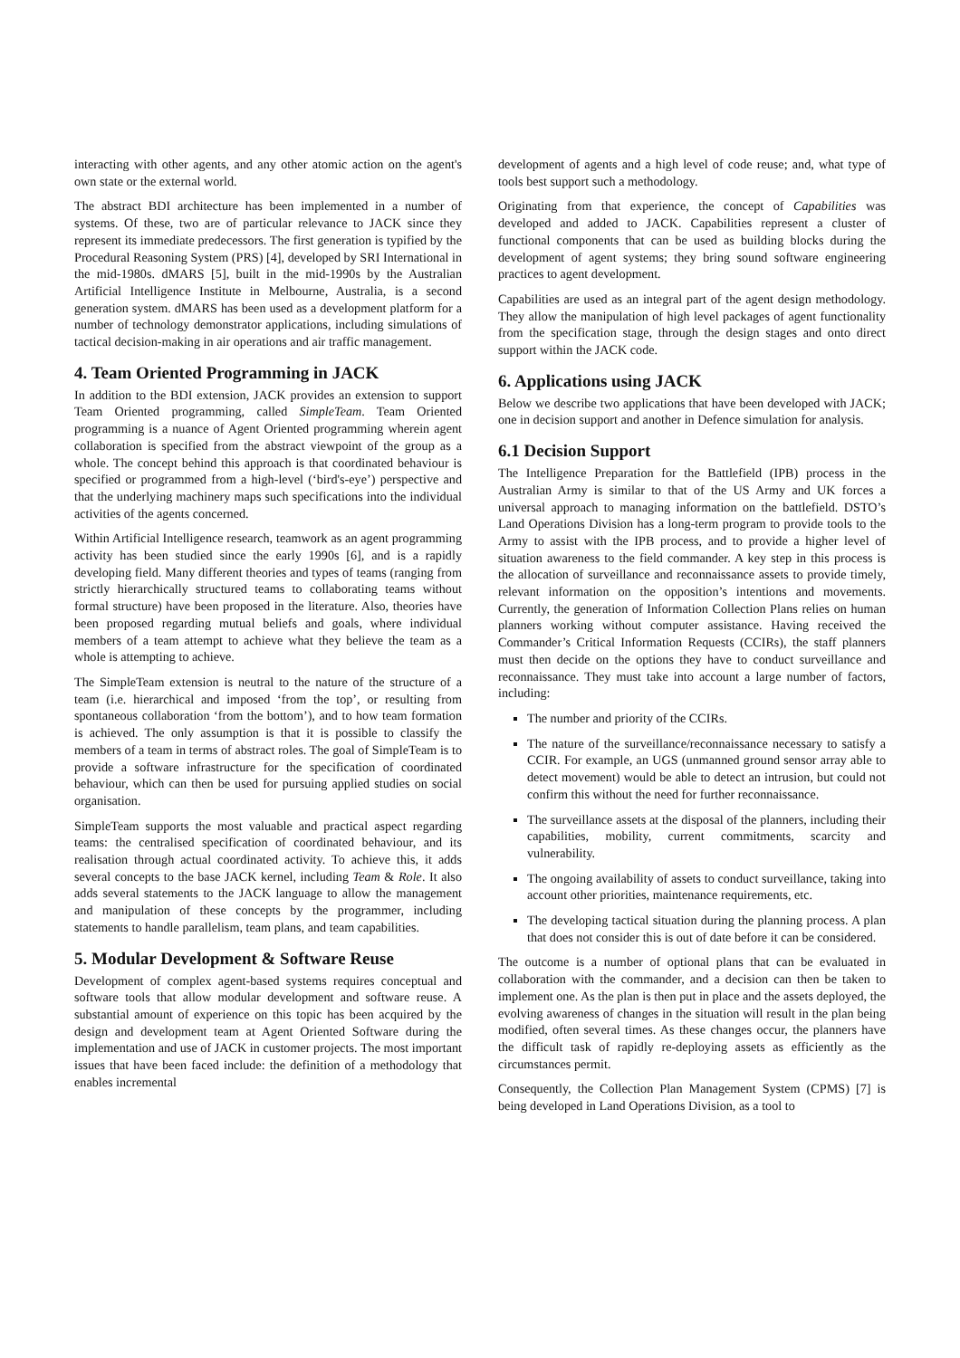interacting with other agents, and any other atomic action on the agent's own state or the external world.
The abstract BDI architecture has been implemented in a number of systems. Of these, two are of particular relevance to JACK since they represent its immediate predecessors. The first generation is typified by the Procedural Reasoning System (PRS) [4], developed by SRI International in the mid-1980s. dMARS [5], built in the mid-1990s by the Australian Artificial Intelligence Institute in Melbourne, Australia, is a second generation system. dMARS has been used as a development platform for a number of technology demonstrator applications, including simulations of tactical decision-making in air operations and air traffic management.
4. Team Oriented Programming in JACK
In addition to the BDI extension, JACK provides an extension to support Team Oriented programming, called SimpleTeam. Team Oriented programming is a nuance of Agent Oriented programming wherein agent collaboration is specified from the abstract viewpoint of the group as a whole. The concept behind this approach is that coordinated behaviour is specified or programmed from a high-level (‘bird's-eye’) perspective and that the underlying machinery maps such specifications into the individual activities of the agents concerned.
Within Artificial Intelligence research, teamwork as an agent programming activity has been studied since the early 1990s [6], and is a rapidly developing field. Many different theories and types of teams (ranging from strictly hierarchically structured teams to collaborating teams without formal structure) have been proposed in the literature. Also, theories have been proposed regarding mutual beliefs and goals, where individual members of a team attempt to achieve what they believe the team as a whole is attempting to achieve.
The SimpleTeam extension is neutral to the nature of the structure of a team (i.e. hierarchical and imposed ‘from the top’, or resulting from spontaneous collaboration ‘from the bottom’), and to how team formation is achieved. The only assumption is that it is possible to classify the members of a team in terms of abstract roles. The goal of SimpleTeam is to provide a software infrastructure for the specification of coordinated behaviour, which can then be used for pursuing applied studies on social organisation.
SimpleTeam supports the most valuable and practical aspect regarding teams: the centralised specification of coordinated behaviour, and its realisation through actual coordinated activity. To achieve this, it adds several concepts to the base JACK kernel, including Team & Role. It also adds several statements to the JACK language to allow the management and manipulation of these concepts by the programmer, including statements to handle parallelism, team plans, and team capabilities.
5. Modular Development & Software Reuse
Development of complex agent-based systems requires conceptual and software tools that allow modular development and software reuse. A substantial amount of experience on this topic has been acquired by the design and development team at Agent Oriented Software during the implementation and use of JACK in customer projects. The most important issues that have been faced include: the definition of a methodology that enables incremental
development of agents and a high level of code reuse; and, what type of tools best support such a methodology.
Originating from that experience, the concept of Capabilities was developed and added to JACK. Capabilities represent a cluster of functional components that can be used as building blocks during the development of agent systems; they bring sound software engineering practices to agent development.
Capabilities are used as an integral part of the agent design methodology. They allow the manipulation of high level packages of agent functionality from the specification stage, through the design stages and onto direct support within the JACK code.
6. Applications using JACK
Below we describe two applications that have been developed with JACK; one in decision support and another in Defence simulation for analysis.
6.1 Decision Support
The Intelligence Preparation for the Battlefield (IPB) process in the Australian Army is similar to that of the US Army and UK forces a universal approach to managing information on the battlefield. DSTO’s Land Operations Division has a long-term program to provide tools to the Army to assist with the IPB process, and to provide a higher level of situation awareness to the field commander. A key step in this process is the allocation of surveillance and reconnaissance assets to provide timely, relevant information on the opposition’s intentions and movements. Currently, the generation of Information Collection Plans relies on human planners working without computer assistance. Having received the Commander’s Critical Information Requests (CCIRs), the staff planners must then decide on the options they have to conduct surveillance and reconnaissance. They must take into account a large number of factors, including:
The number and priority of the CCIRs.
The nature of the surveillance/reconnaissance necessary to satisfy a CCIR. For example, an UGS (unmanned ground sensor array able to detect movement) would be able to detect an intrusion, but could not confirm this without the need for further reconnaissance.
The surveillance assets at the disposal of the planners, including their capabilities, mobility, current commitments, scarcity and vulnerability.
The ongoing availability of assets to conduct surveillance, taking into account other priorities, maintenance requirements, etc.
The developing tactical situation during the planning process. A plan that does not consider this is out of date before it can be considered.
The outcome is a number of optional plans that can be evaluated in collaboration with the commander, and a decision can then be taken to implement one. As the plan is then put in place and the assets deployed, the evolving awareness of changes in the situation will result in the plan being modified, often several times. As these changes occur, the planners have the difficult task of rapidly re-deploying assets as efficiently as the circumstances permit.
Consequently, the Collection Plan Management System (CPMS) [7] is being developed in Land Operations Division, as a tool to